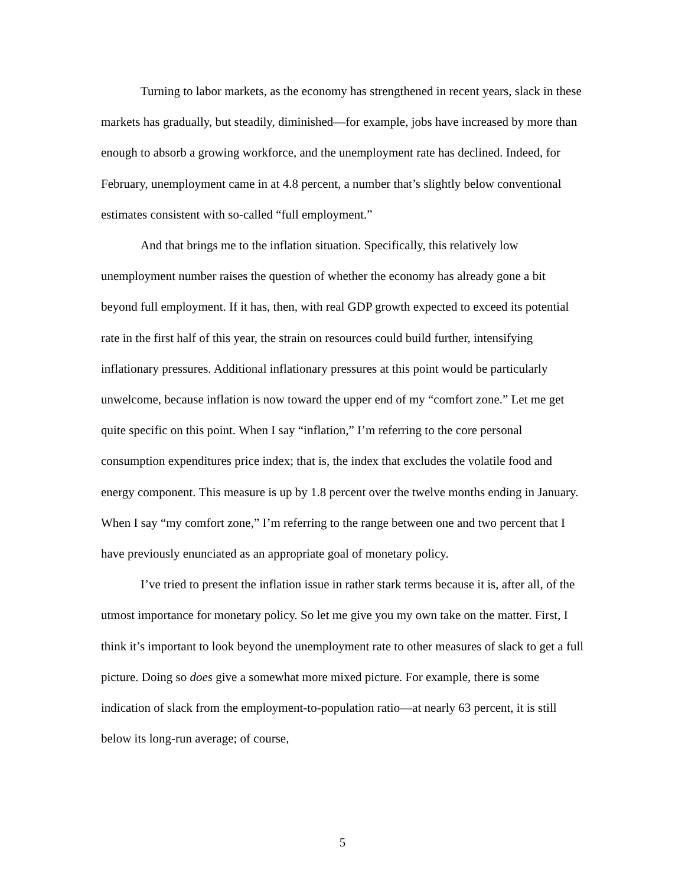Turning to labor markets, as the economy has strengthened in recent years, slack in these markets has gradually, but steadily, diminished—for example, jobs have increased by more than enough to absorb a growing workforce, and the unemployment rate has declined. Indeed, for February, unemployment came in at 4.8 percent, a number that’s slightly below conventional estimates consistent with so-called “full employment.”
And that brings me to the inflation situation. Specifically, this relatively low unemployment number raises the question of whether the economy has already gone a bit beyond full employment. If it has, then, with real GDP growth expected to exceed its potential rate in the first half of this year, the strain on resources could build further, intensifying inflationary pressures. Additional inflationary pressures at this point would be particularly unwelcome, because inflation is now toward the upper end of my “comfort zone.” Let me get quite specific on this point. When I say “inflation,” I’m referring to the core personal consumption expenditures price index; that is, the index that excludes the volatile food and energy component. This measure is up by 1.8 percent over the twelve months ending in January. When I say “my comfort zone,” I’m referring to the range between one and two percent that I have previously enunciated as an appropriate goal of monetary policy.
I’ve tried to present the inflation issue in rather stark terms because it is, after all, of the utmost importance for monetary policy. So let me give you my own take on the matter. First, I think it’s important to look beyond the unemployment rate to other measures of slack to get a full picture. Doing so does give a somewhat more mixed picture. For example, there is some indication of slack from the employment-to-population ratio—at nearly 63 percent, it is still below its long-run average; of course,
5